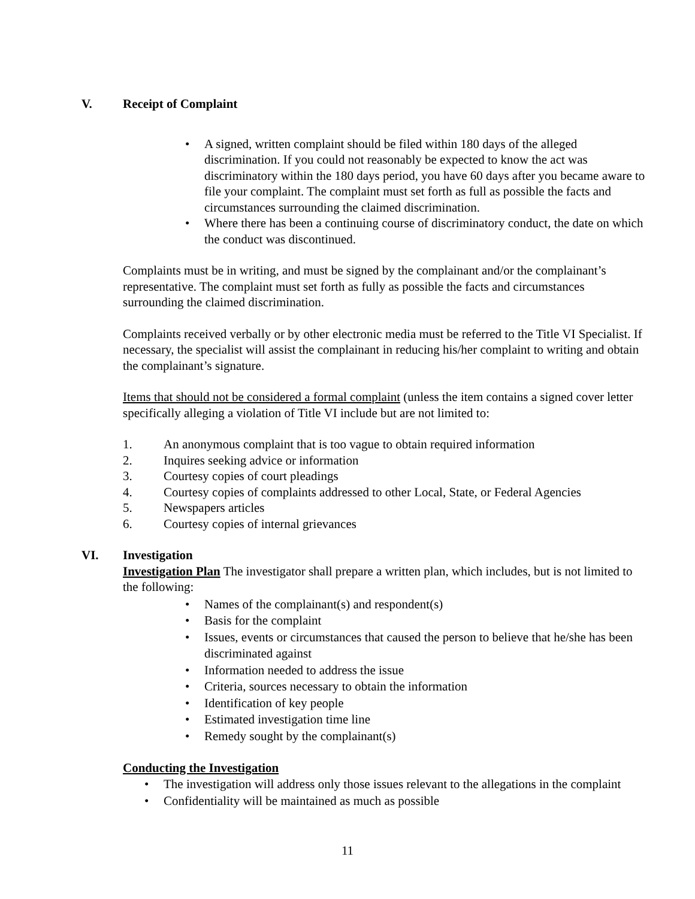V. Receipt of Complaint
A signed, written complaint should be filed within 180 days of the alleged discrimination. If you could not reasonably be expected to know the act was discriminatory within the 180 days period, you have 60 days after you became aware to file your complaint. The complaint must set forth as full as possible the facts and circumstances surrounding the claimed discrimination.
Where there has been a continuing course of discriminatory conduct, the date on which the conduct was discontinued.
Complaints must be in writing, and must be signed by the complainant and/or the complainant’s representative. The complaint must set forth as fully as possible the facts and circumstances surrounding the claimed discrimination.
Complaints received verbally or by other electronic media must be referred to the Title VI Specialist. If necessary, the specialist will assist the complainant in reducing his/her complaint to writing and obtain the complainant’s signature.
Items that should not be considered a formal complaint (unless the item contains a signed cover letter specifically alleging a violation of Title VI include but are not limited to:
1. An anonymous complaint that is too vague to obtain required information
2. Inquires seeking advice or information
3. Courtesy copies of court pleadings
4. Courtesy copies of complaints addressed to other Local, State, or Federal Agencies
5. Newspapers articles
6. Courtesy copies of internal grievances
VI. Investigation
Investigation Plan The investigator shall prepare a written plan, which includes, but is not limited to the following:
Names of the complainant(s) and respondent(s)
Basis for the complaint
Issues, events or circumstances that caused the person to believe that he/she has been discriminated against
Information needed to address the issue
Criteria, sources necessary to obtain the information
Identification of key people
Estimated investigation time line
Remedy sought by the complainant(s)
Conducting the Investigation
The investigation will address only those issues relevant to the allegations in the complaint
Confidentiality will be maintained as much as possible
11